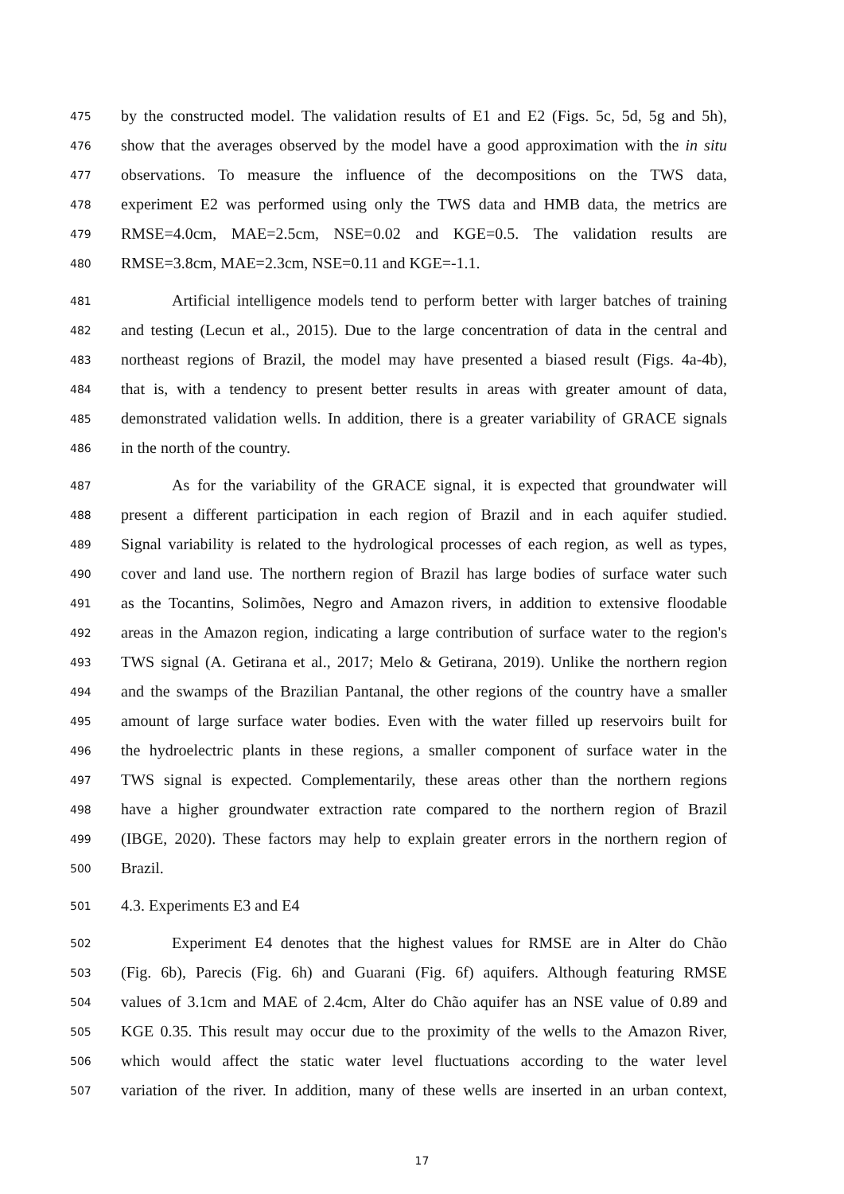475 by the constructed model. The validation results of E1 and E2 (Figs. 5c, 5d, 5g and 5h),
476 show that the averages observed by the model have a good approximation with the in situ
477 observations. To measure the influence of the decompositions on the TWS data,
478 experiment E2 was performed using only the TWS data and HMB data, the metrics are
479 RMSE=4.0cm, MAE=2.5cm, NSE=0.02 and KGE=0.5. The validation results are
480 RMSE=3.8cm, MAE=2.3cm, NSE=0.11 and KGE=-1.1.
481 Artificial intelligence models tend to perform better with larger batches of training
482 and testing (Lecun et al., 2015). Due to the large concentration of data in the central and
483 northeast regions of Brazil, the model may have presented a biased result (Figs. 4a-4b),
484 that is, with a tendency to present better results in areas with greater amount of data,
485 demonstrated validation wells. In addition, there is a greater variability of GRACE signals
486 in the north of the country.
487 As for the variability of the GRACE signal, it is expected that groundwater will
488 present a different participation in each region of Brazil and in each aquifer studied.
489 Signal variability is related to the hydrological processes of each region, as well as types,
490 cover and land use. The northern region of Brazil has large bodies of surface water such
491 as the Tocantins, Solimões, Negro and Amazon rivers, in addition to extensive floodable
492 areas in the Amazon region, indicating a large contribution of surface water to the region's
493 TWS signal (A. Getirana et al., 2017; Melo & Getirana, 2019). Unlike the northern region
494 and the swamps of the Brazilian Pantanal, the other regions of the country have a smaller
495 amount of large surface water bodies. Even with the water filled up reservoirs built for
496 the hydroelectric plants in these regions, a smaller component of surface water in the
497 TWS signal is expected. Complementarily, these areas other than the northern regions
498 have a higher groundwater extraction rate compared to the northern region of Brazil
499 (IBGE, 2020). These factors may help to explain greater errors in the northern region of
500 Brazil.
501 4.3. Experiments E3 and E4
502 Experiment E4 denotes that the highest values for RMSE are in Alter do Chão
503 (Fig. 6b), Parecis (Fig. 6h) and Guarani (Fig. 6f) aquifers. Although featuring RMSE
504 values of 3.1cm and MAE of 2.4cm, Alter do Chão aquifer has an NSE value of 0.89 and
505 KGE 0.35. This result may occur due to the proximity of the wells to the Amazon River,
506 which would affect the static water level fluctuations according to the water level
507 variation of the river. In addition, many of these wells are inserted in an urban context,
17